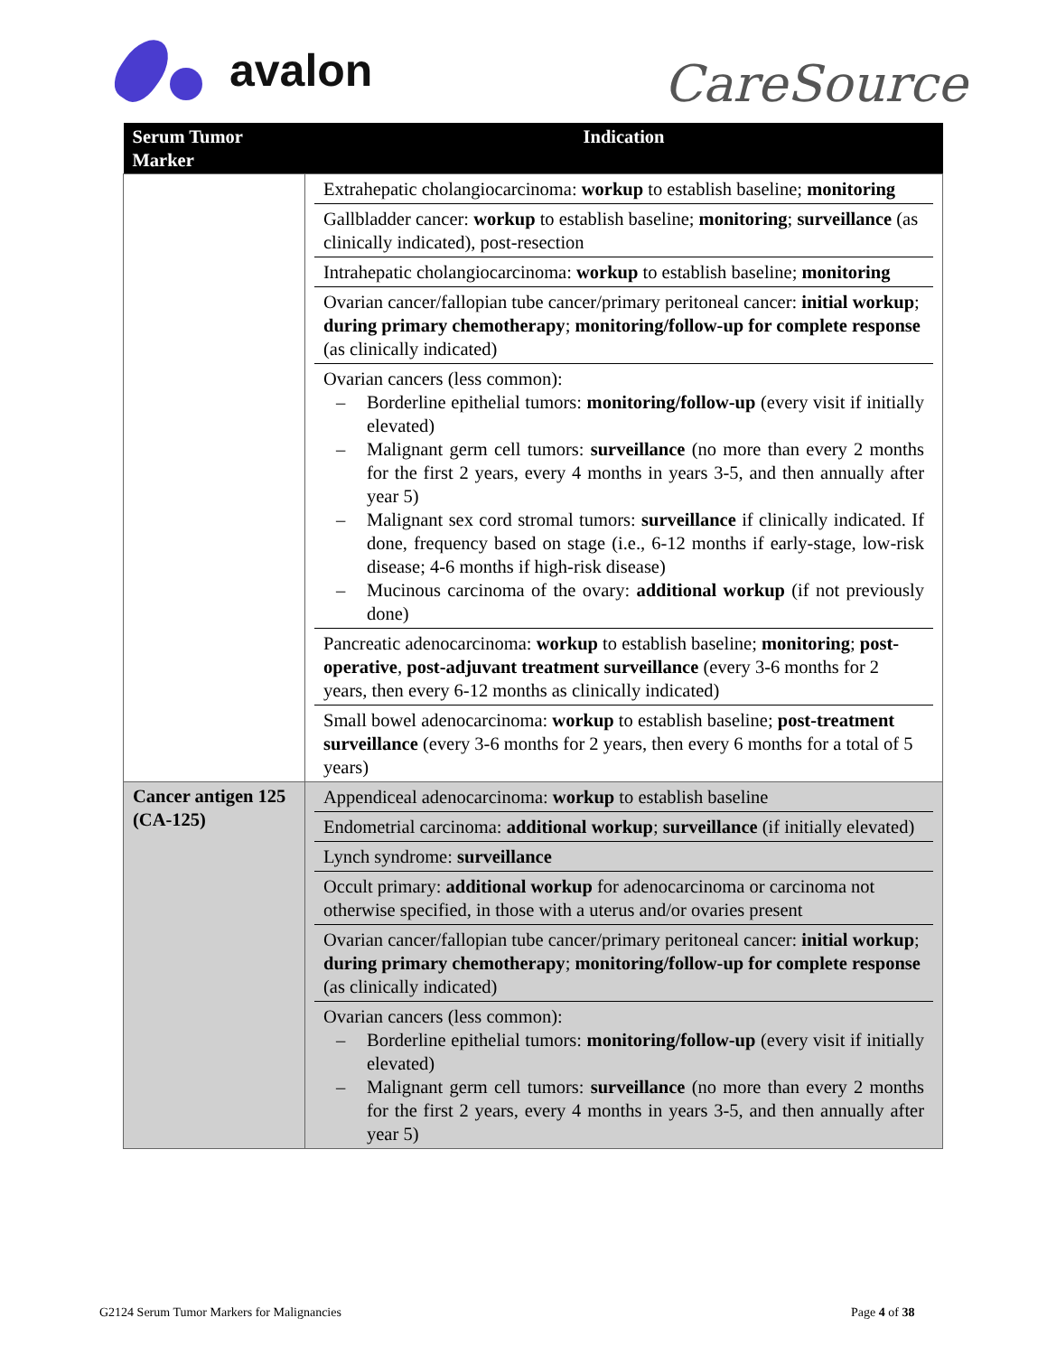avalon CareSource
| Serum Tumor Marker | Indication |
| --- | --- |
| | Extrahepatic cholangiocarcinoma: workup to establish baseline; monitoring Gallbladder cancer: workup to establish baseline; monitoring ; surveillance (as clinically indicated), post-resection Intrahepatic cholangiocarcinoma: workup to establish baseline; monitoring Ovarian cancer/fallopian tube cancer/primary peritoneal cancer: initial workup ; during primary chemotherapy ; monitoring/follow-up for complete response (as clinically indicated) Ovarian cancers (less common): – Borderline epithelial tumors: monitoring/follow-up (every visit if initially elevated) – Malignant germ cell tumors: surveillance (no more than every 2 months for the first 2 years, every 4 months in years 3-5, and then annually after year 5) – Malignant sex cord stromal tumors: surveillance if clinically indicated. If done, frequency based on stage (i.e., 6-12 months if early-stage, low-risk disease; 4-6 months if high-risk disease) – Mucinous carcinoma of the ovary: additional workup (if not previously done) Pancreatic adenocarcinoma: workup to establish baseline; monitoring ; post-operative , post-adjuvant treatment surveillance (every 3-6 months for 2 years, then every 6-12 months as clinically indicated) Small bowel adenocarcinoma: workup to establish baseline; post-treatment surveillance (every 3-6 months for 2 years, then every 6 months for a total of 5 years) |
| Cancer antigen 125 (CA-125) | Appendiceal adenocarcinoma: workup to establish baseline Endometrial carcinoma: additional workup ; surveillance (if initially elevated) Lynch syndrome: surveillance Occult primary: additional workup for adenocarcinoma or carcinoma not otherwise specified, in those with a uterus and/or ovaries present Ovarian cancer/fallopian tube cancer/primary peritoneal cancer: initial workup ; during primary chemotherapy ; monitoring/follow-up for complete response (as clinically indicated) Ovarian cancers (less common): – Borderline epithelial tumors: monitoring/follow-up (every visit if initially elevated) – Malignant germ cell tumors: surveillance (no more than every 2 months for the first 2 years, every 4 months in years 3-5, and then annually after year 5) |
G2124 Serum Tumor Markers for Malignancies
Page 4 of 38